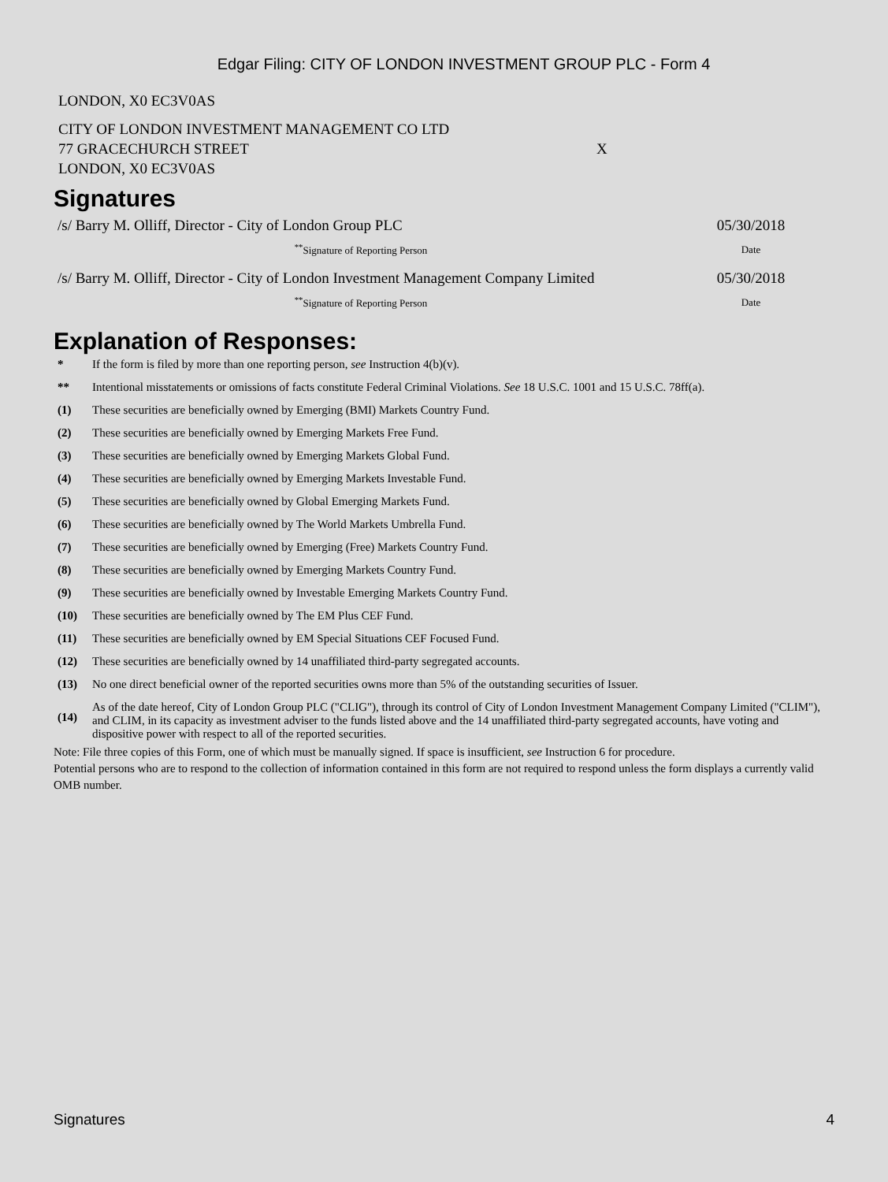Edgar Filing: CITY OF LONDON INVESTMENT GROUP PLC - Form 4
LONDON, X0 EC3V0AS
| CITY OF LONDON INVESTMENT MANAGEMENT CO LTD 77 GRACECHURCH STREET LONDON, X0 EC3V0AS | X |
Signatures
| /s/ Barry M. Olliff, Director - City of London Group PLC | 05/30/2018 |
| <sup>**</sup> Signature of Reporting Person | Date |
| /s/ Barry M. Olliff, Director - City of London Investment Management Company Limited | 05/30/2018 |
| <sup>**</sup> Signature of Reporting Person | Date |
Explanation of Responses:
| * | If the form is filed by more than one reporting person, see Instruction 4(b)(v). |
| ** | Intentional misstatements or omissions of facts constitute Federal Criminal Violations. See 18 U.S.C. 1001 and 15 U.S.C. 78ff(a). |
| (1) | These securities are beneficially owned by Emerging (BMI) Markets Country Fund. |
| (2) | These securities are beneficially owned by Emerging Markets Free Fund. |
| (3) | These securities are beneficially owned by Emerging Markets Global Fund. |
| (4) | These securities are beneficially owned by Emerging Markets Investable Fund. |
| (5) | These securities are beneficially owned by Global Emerging Markets Fund. |
| (6) | These securities are beneficially owned by The World Markets Umbrella Fund. |
| (7) | These securities are beneficially owned by Emerging (Free) Markets Country Fund. |
| (8) | These securities are beneficially owned by Emerging Markets Country Fund. |
| (9) | These securities are beneficially owned by Investable Emerging Markets Country Fund. |
| (10) | These securities are beneficially owned by The EM Plus CEF Fund. |
| (11) | These securities are beneficially owned by EM Special Situations CEF Focused Fund. |
| (12) | These securities are beneficially owned by 14 unaffiliated third-party segregated accounts. |
| (13) | No one direct beneficial owner of the reported securities owns more than 5% of the outstanding securities of Issuer. |
| (14) | As of the date hereof, City of London Group PLC ("CLIG"), through its control of City of London Investment Management Company Limited ("CLIM"), and CLIM, in its capacity as investment adviser to the funds listed above and the 14 unaffiliated third-party segregated accounts, have voting and dispositive power with respect to all of the reported securities. |
Note: File three copies of this Form, one of which must be manually signed. If space is insufficient, see Instruction 6 for procedure.
Potential persons who are to respond to the collection of information contained in this form are not required to respond unless the form displays a currently valid OMB number.
Signatures 4